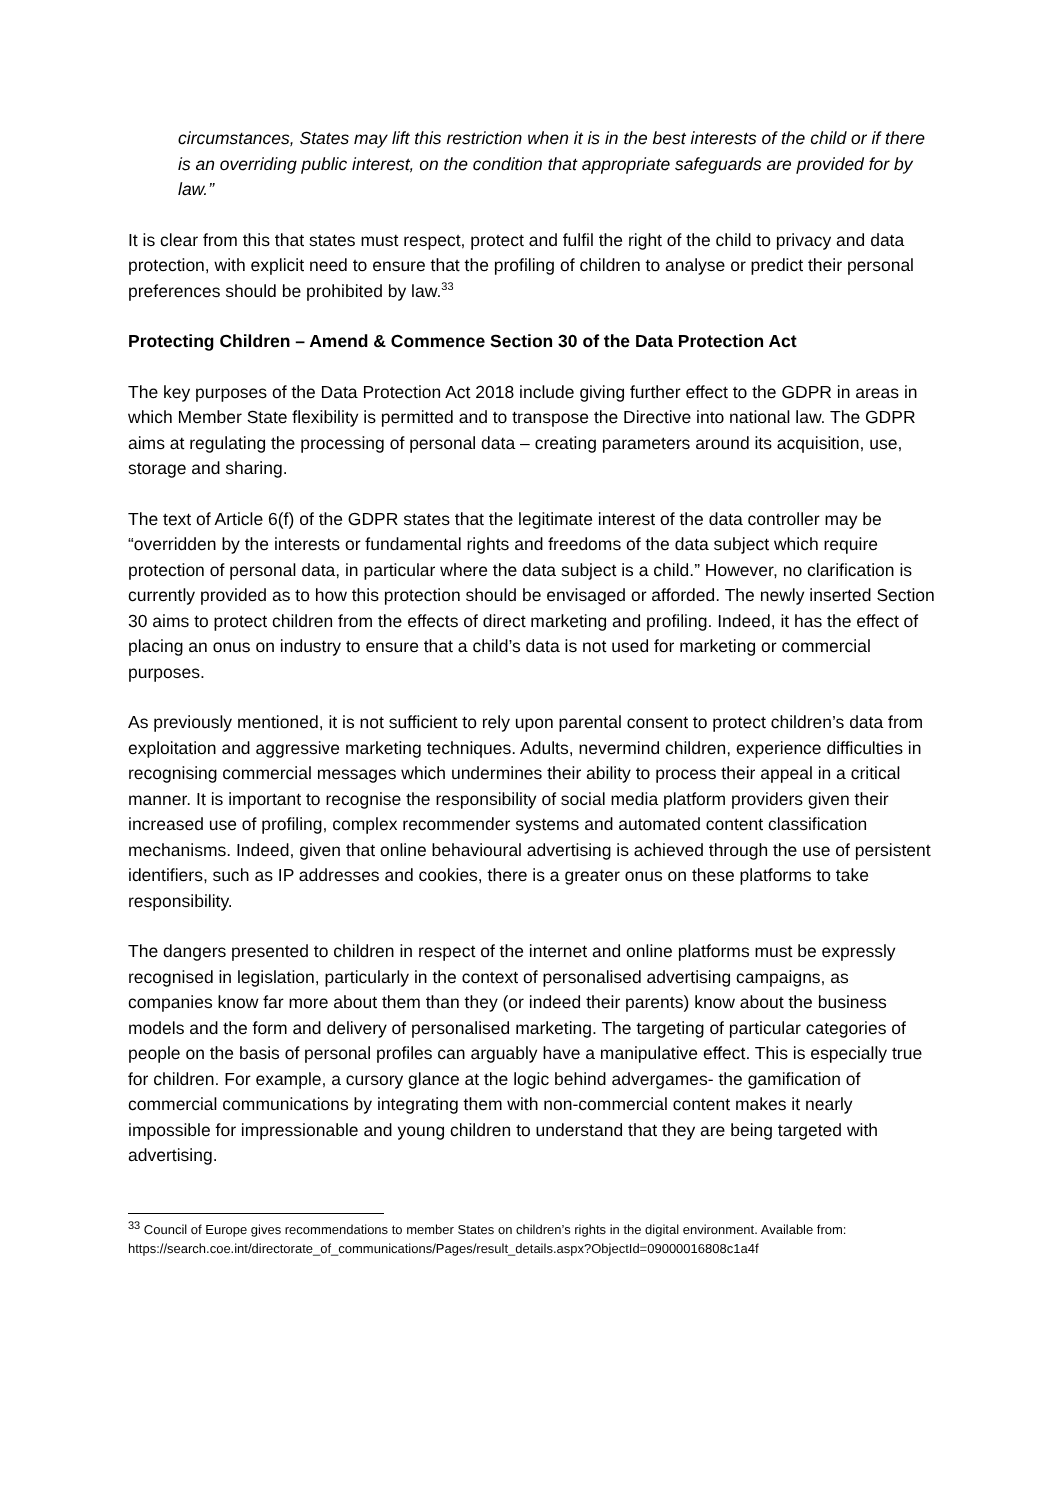circumstances, States may lift this restriction when it is in the best interests of the child or if there is an overriding public interest, on the condition that appropriate safeguards are provided for by law.”
It is clear from this that states must respect, protect and fulfil the right of the child to privacy and data protection, with explicit need to ensure that the profiling of children to analyse or predict their personal preferences should be prohibited by law.<sup>33</sup>
Protecting Children – Amend & Commence Section 30 of the Data Protection Act
The key purposes of the Data Protection Act 2018 include giving further effect to the GDPR in areas in which Member State flexibility is permitted and to transpose the Directive into national law. The GDPR aims at regulating the processing of personal data – creating parameters around its acquisition, use, storage and sharing.
The text of Article 6(f) of the GDPR states that the legitimate interest of the data controller may be “overridden by the interests or fundamental rights and freedoms of the data subject which require protection of personal data, in particular where the data subject is a child.” However, no clarification is currently provided as to how this protection should be envisaged or afforded. The newly inserted Section 30 aims to protect children from the effects of direct marketing and profiling. Indeed, it has the effect of placing an onus on industry to ensure that a child’s data is not used for marketing or commercial purposes.
As previously mentioned, it is not sufficient to rely upon parental consent to protect children’s data from exploitation and aggressive marketing techniques. Adults, nevermind children, experience difficulties in recognising commercial messages which undermines their ability to process their appeal in a critical manner. It is important to recognise the responsibility of social media platform providers given their increased use of profiling, complex recommender systems and automated content classification mechanisms. Indeed, given that online behavioural advertising is achieved through the use of persistent identifiers, such as IP addresses and cookies, there is a greater onus on these platforms to take responsibility.
The dangers presented to children in respect of the internet and online platforms must be expressly recognised in legislation, particularly in the context of personalised advertising campaigns, as companies know far more about them than they (or indeed their parents) know about the business models and the form and delivery of personalised marketing. The targeting of particular categories of people on the basis of personal profiles can arguably have a manipulative effect. This is especially true for children. For example, a cursory glance at the logic behind advergames- the gamification of commercial communications by integrating them with non-commercial content makes it nearly impossible for impressionable and young children to understand that they are being targeted with advertising.
<sup>33</sup> Council of Europe gives recommendations to member States on children’s rights in the digital environment. Available from: https://search.coe.int/directorate_of_communications/Pages/result_details.aspx?ObjectId=09000016808c1a4f